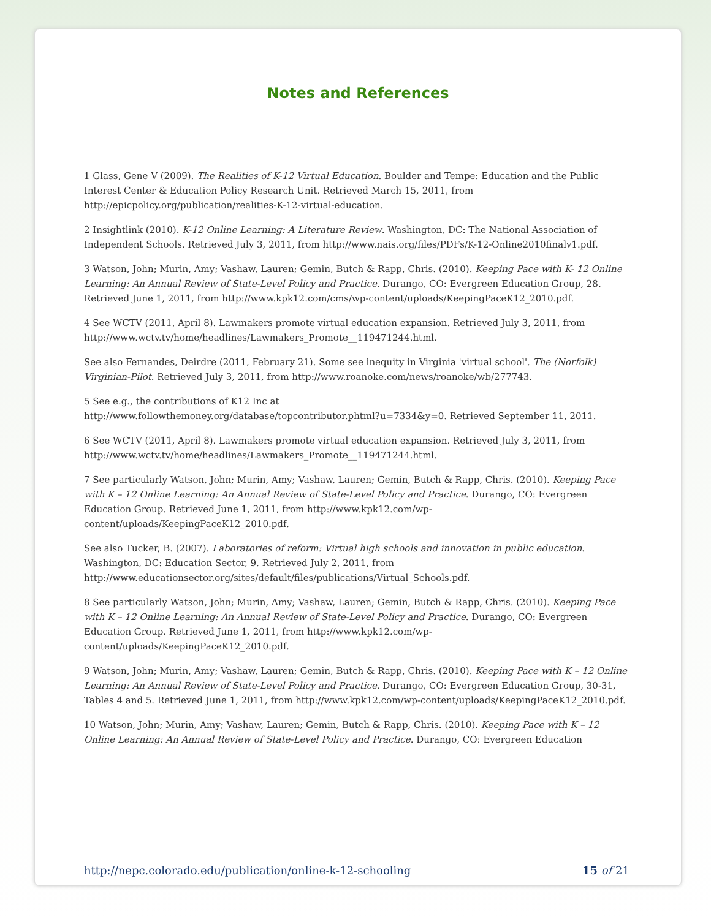Notes and References
1 Glass, Gene V (2009). The Realities of K-12 Virtual Education. Boulder and Tempe: Education and the Public Interest Center & Education Policy Research Unit. Retrieved March 15, 2011, from http://epicpolicy.org/publication/realities-K-12-virtual-education.
2 Insightlink (2010). K-12 Online Learning: A Literature Review. Washington, DC: The National Association of Independent Schools. Retrieved July 3, 2011, from http://www.nais.org/files/PDFs/K-12-Online2010finalv1.pdf.
3 Watson, John; Murin, Amy; Vashaw, Lauren; Gemin, Butch & Rapp, Chris. (2010). Keeping Pace with K- 12 Online Learning: An Annual Review of State-Level Policy and Practice. Durango, CO: Evergreen Education Group, 28. Retrieved June 1, 2011, from http://www.kpk12.com/cms/wp-content/uploads/KeepingPaceK12_2010.pdf.
4 See WCTV (2011, April 8). Lawmakers promote virtual education expansion. Retrieved July 3, 2011, from http://www.wctv.tv/home/headlines/Lawmakers_Promote__119471244.html.
See also Fernandes, Deirdre (2011, February 21). Some see inequity in Virginia 'virtual school'. The (Norfolk) Virginian-Pilot. Retrieved July 3, 2011, from http://www.roanoke.com/news/roanoke/wb/277743.
5 See e.g., the contributions of K12 Inc at
http://www.followthemoney.org/database/topcontributor.phtml?u=7334&y=0. Retrieved September 11, 2011.
6 See WCTV (2011, April 8). Lawmakers promote virtual education expansion. Retrieved July 3, 2011, from http://www.wctv.tv/home/headlines/Lawmakers_Promote__119471244.html.
7 See particularly Watson, John; Murin, Amy; Vashaw, Lauren; Gemin, Butch & Rapp, Chris. (2010). Keeping Pace with K – 12 Online Learning: An Annual Review of State-Level Policy and Practice. Durango, CO: Evergreen Education Group. Retrieved June 1, 2011, from http://www.kpk12.com/wp-content/uploads/KeepingPaceK12_2010.pdf.
See also Tucker, B. (2007). Laboratories of reform: Virtual high schools and innovation in public education. Washington, DC: Education Sector, 9. Retrieved July 2, 2011, from http://www.educationsector.org/sites/default/files/publications/Virtual_Schools.pdf.
8 See particularly Watson, John; Murin, Amy; Vashaw, Lauren; Gemin, Butch & Rapp, Chris. (2010). Keeping Pace with K – 12 Online Learning: An Annual Review of State-Level Policy and Practice. Durango, CO: Evergreen Education Group. Retrieved June 1, 2011, from http://www.kpk12.com/wp-content/uploads/KeepingPaceK12_2010.pdf.
9 Watson, John; Murin, Amy; Vashaw, Lauren; Gemin, Butch & Rapp, Chris. (2010). Keeping Pace with K – 12 Online Learning: An Annual Review of State-Level Policy and Practice. Durango, CO: Evergreen Education Group, 30-31, Tables 4 and 5. Retrieved June 1, 2011, from http://www.kpk12.com/wp-content/uploads/KeepingPaceK12_2010.pdf.
10 Watson, John; Murin, Amy; Vashaw, Lauren; Gemin, Butch & Rapp, Chris. (2010). Keeping Pace with K – 12 Online Learning: An Annual Review of State-Level Policy and Practice. Durango, CO: Evergreen Education
http://nepc.colorado.edu/publication/online-k-12-schooling 15 of 21